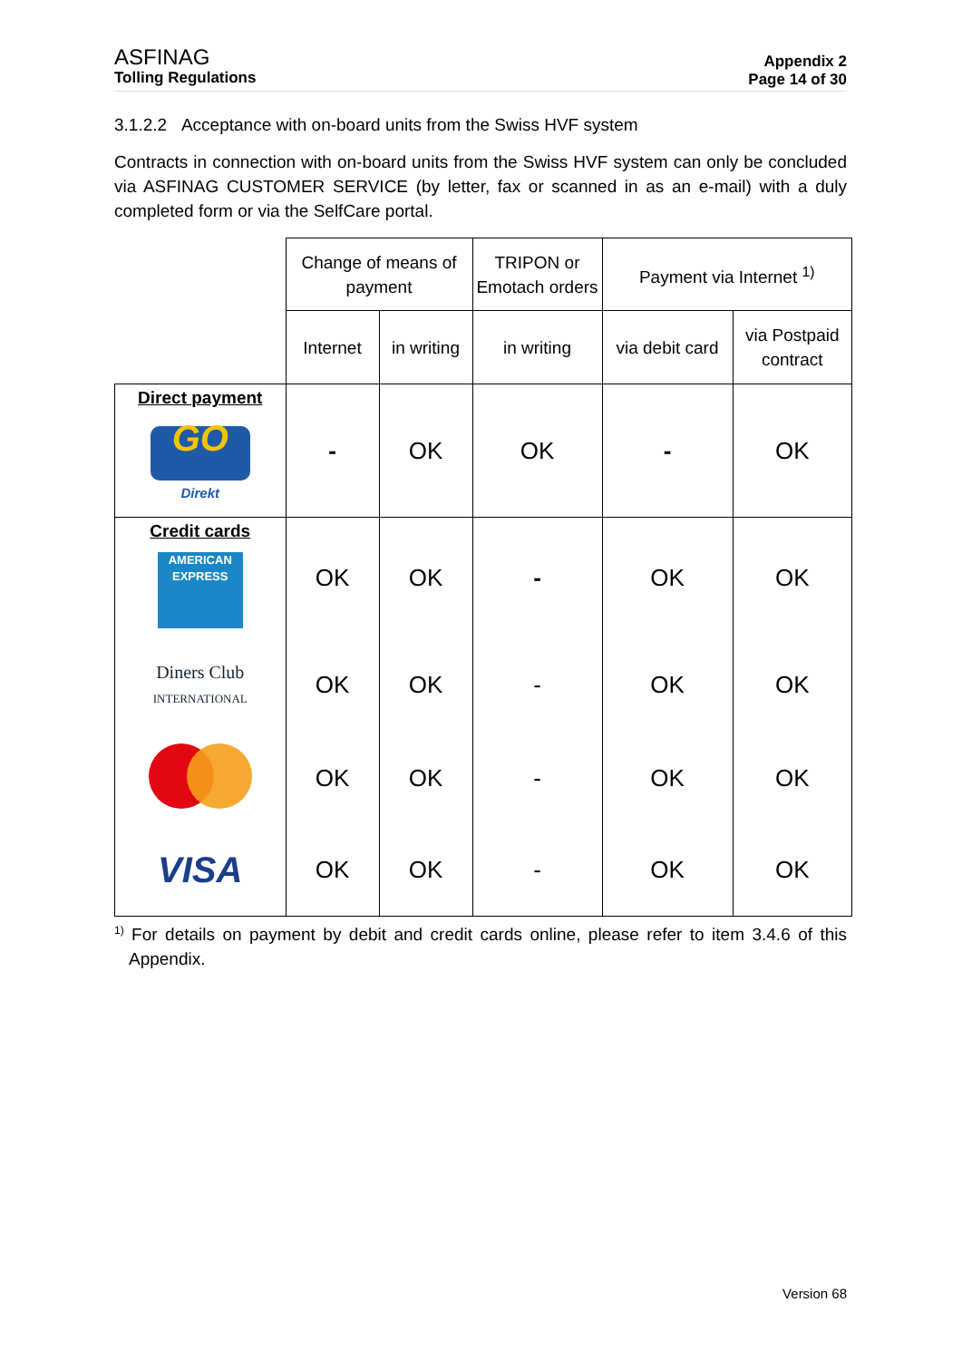ASFINAG
Tolling Regulations
Appendix 2
Page 14 of 30
3.1.2.2 Acceptance with on-board units from the Swiss HVF system
Contracts in connection with on-board units from the Swiss HVF system can only be concluded via ASFINAG CUSTOMER SERVICE (by letter, fax or scanned in as an e-mail) with a duly completed form or via the SelfCare portal.
| | Change of means of payment | | TRIPON or Emotach orders | Payment via Internet <sup>1)</sup> | |
| | Internet | in writing | in writing | via debit card | via Postpaid contract |
| Direct payment GO Direkt | - | OK | OK | - | OK |
| Credit cards AMERICAN EXPRESS | OK | OK | - | OK | OK |
| Diners Club INTERNATIONAL | OK | OK | - | OK | OK |
| | OK | OK | - | OK | OK |
| VISA | OK | OK | - | OK | OK |
<sup>1)</sup> For details on payment by debit and credit cards online, please refer to item 3.4.6 of this Appendix.
Version 68